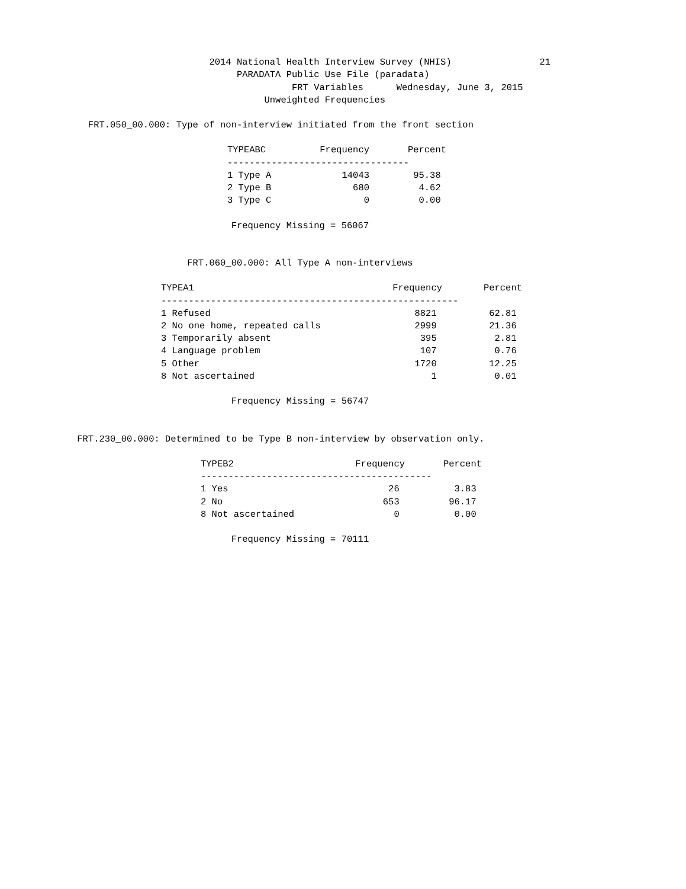2014 National Health Interview Survey (NHIS) 21 PARADATA Public Use File (paradata) FRT Variables Wednesday, June 3, 2015 Unweighted Frequencies
FRT.050_00.000: Type of non-interview initiated from the front section
| TYPEABC | Frequency | Percent |
| --- | --- | --- |
| --------------------------------- | | |
| 1 Type A | 14043 | 95.38 |
| 2 Type B | 680 | 4.62 |
| 3 Type C | 0 | 0.00 |
Frequency Missing = 56067
FRT.060_00.000: All Type A non-interviews
| TYPEA1 | Frequency | Percent |
| --- | --- | --- |
| ------------------------------------------------------ | | |
| 1 Refused | 8821 | 62.81 |
| 2 No one home, repeated calls | 2999 | 21.36 |
| 3 Temporarily absent | 395 | 2.81 |
| 4 Language problem | 107 | 0.76 |
| 5 Other | 1720 | 12.25 |
| 8 Not ascertained | 1 | 0.01 |
Frequency Missing = 56747
FRT.230_00.000: Determined to be Type B non-interview by observation only.
| TYPEB2 | Frequency | Percent |
| --- | --- | --- |
| ------------------------------------------ | | |
| 1 Yes | 26 | 3.83 |
| 2 No | 653 | 96.17 |
| 8 Not ascertained | 0 | 0.00 |
Frequency Missing = 70111